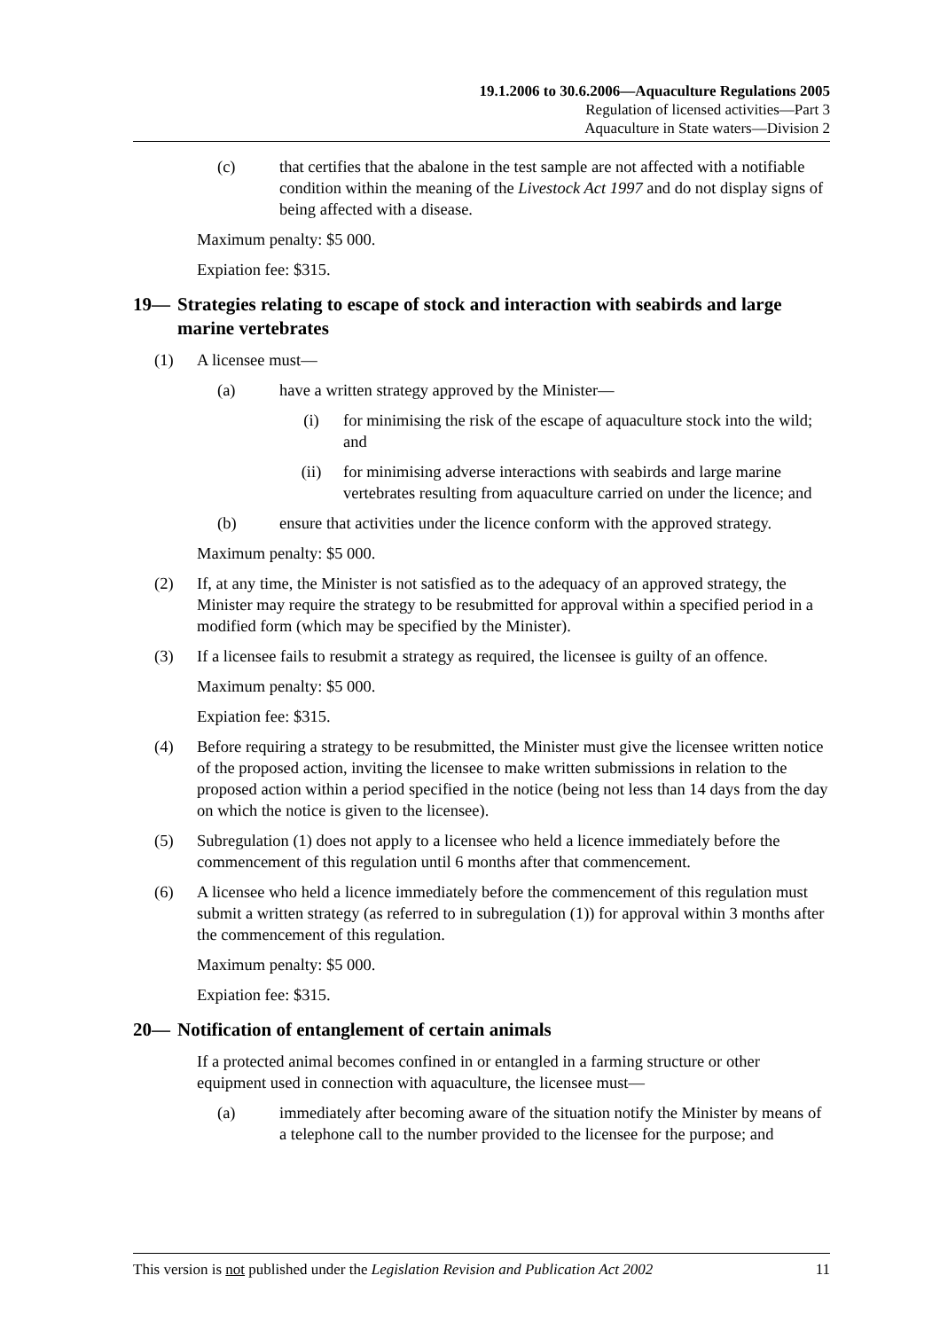19.1.2006 to 30.6.2006—Aquaculture Regulations 2005
Regulation of licensed activities—Part 3
Aquaculture in State waters—Division 2
(c) that certifies that the abalone in the test sample are not affected with a notifiable condition within the meaning of the Livestock Act 1997 and do not display signs of being affected with a disease.
Maximum penalty: $5 000.
Expiation fee: $315.
19— Strategies relating to escape of stock and interaction with seabirds and large marine vertebrates
(1) A licensee must—
(a) have a written strategy approved by the Minister—
(i) for minimising the risk of the escape of aquaculture stock into the wild; and
(ii) for minimising adverse interactions with seabirds and large marine vertebrates resulting from aquaculture carried on under the licence; and
(b) ensure that activities under the licence conform with the approved strategy.
Maximum penalty: $5 000.
(2) If, at any time, the Minister is not satisfied as to the adequacy of an approved strategy, the Minister may require the strategy to be resubmitted for approval within a specified period in a modified form (which may be specified by the Minister).
(3) If a licensee fails to resubmit a strategy as required, the licensee is guilty of an offence.
Maximum penalty: $5 000.
Expiation fee: $315.
(4) Before requiring a strategy to be resubmitted, the Minister must give the licensee written notice of the proposed action, inviting the licensee to make written submissions in relation to the proposed action within a period specified in the notice (being not less than 14 days from the day on which the notice is given to the licensee).
(5) Subregulation (1) does not apply to a licensee who held a licence immediately before the commencement of this regulation until 6 months after that commencement.
(6) A licensee who held a licence immediately before the commencement of this regulation must submit a written strategy (as referred to in subregulation (1)) for approval within 3 months after the commencement of this regulation.
Maximum penalty: $5 000.
Expiation fee: $315.
20— Notification of entanglement of certain animals
If a protected animal becomes confined in or entangled in a farming structure or other equipment used in connection with aquaculture, the licensee must—
(a) immediately after becoming aware of the situation notify the Minister by means of a telephone call to the number provided to the licensee for the purpose; and
This version is not published under the Legislation Revision and Publication Act 2002 11